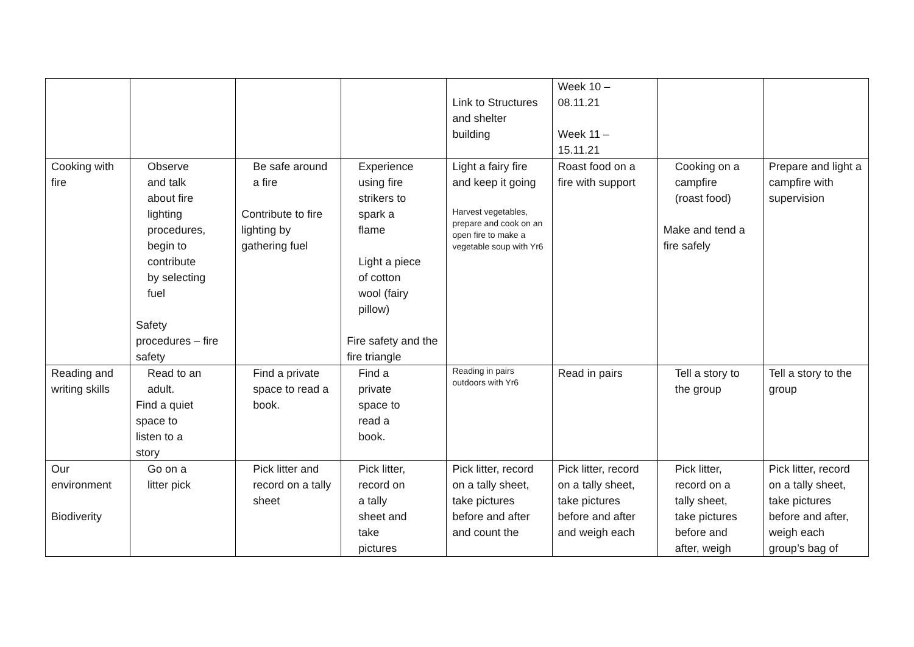| | | | | Link to Structures and shelter building | Week 10 – 08.11.21 Week 11 – 15.11.21 | | |
| Cooking with fire | Observe and talk about fire lighting procedures, begin to contribute by selecting fuel Safety procedures – fire safety | Be safe around a fire Contribute to fire lighting by gathering fuel | Experience using fire strikers to spark a flame Light a piece of cotton wool (fairy pillow) Fire safety and the fire triangle | Light a fairy fire and keep it going Harvest vegetables, prepare and cook on an open fire to make a vegetable soup with Yr6 | Roast food on a fire with support | Cooking on a campfire (roast food) Make and tend a fire safely | Prepare and light a campfire with supervision |
| Reading and writing skills | Read to an adult. Find a quiet space to listen to a story | Find a private space to read a book. | Find a private space to read a book. | Reading in pairs outdoors with Yr6 | Read in pairs | Tell a story to the group | Tell a story to the group |
| Our environment Biodiverity | Go on a litter pick | Pick litter and record on a tally sheet | Pick litter, record on a tally sheet and take pictures | Pick litter, record on a tally sheet, take pictures before and after and count the | Pick litter, record on a tally sheet, take pictures before and after and weigh each | Pick litter, record on a tally sheet, take pictures before and after, weigh | Pick litter, record on a tally sheet, take pictures before and after, weigh each group’s bag of |